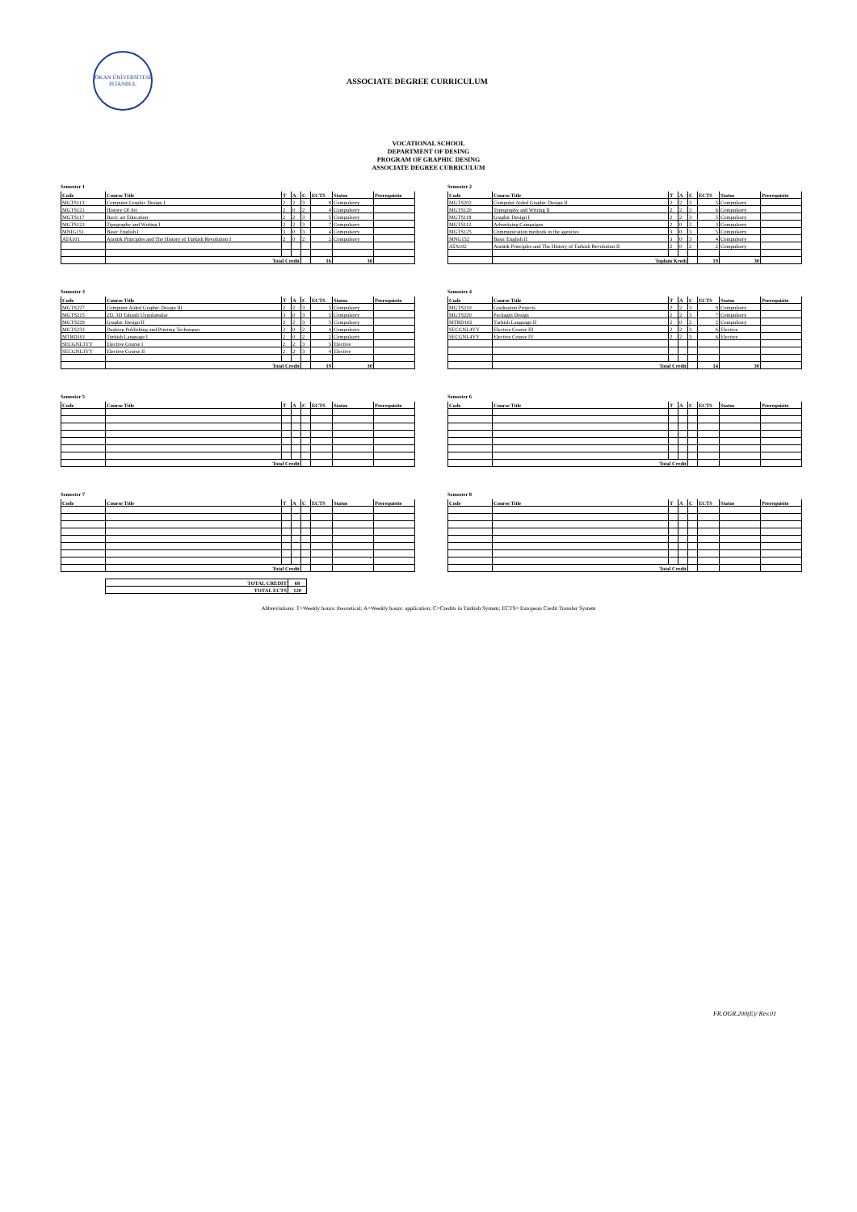OKAN ÜNİVERSİTESİ İSTANBUL
ASSOCIATE DEGREE CURRICULUM
VOCATIONAL SCHOOL
DEPARTMENT OF DESING
PROGRAM OF GRAPHIC DESING
ASSOCIATE DEGREE CURRICULUM
Semester 1
| Code | Course Title | T | A | C | ECTS | Status | Prerequisite |
| --- | --- | --- | --- | --- | --- | --- | --- |
| MGTS113 | Computer Graphic Design I | 2 | 2 | 3 | 8 | Compulsory | |
| MGTS121 | History Of Art | 2 | 0 | 2 | 4 | Compulsory | |
| MGTS117 | Bacic art Education | 2 | 2 | 3 | 5 | Compulsory | |
| MGTS123 | Tipography and Writing I | 2 | 2 | 3 | 7 | Compulsory | |
| MNIG151 | Basic English I | 3 | 0 | 3 | 4 | Compulsory | |
| ATA101 | Atatürk Principles and The History of Turkish Revolution I | 2 | 0 | 2 | 2 | Compulsory | |
| | Total Credit | | | | 16 | 30 | |
Semester 2
| Code | Course Title | T | A | C | ECTS | Status | Prerequisite |
| --- | --- | --- | --- | --- | --- | --- | --- |
| MGTS202 | Computer Aided Graphic Design II | 2 | 2 | 3 | 5 | Compulsory | |
| MGTS120 | Typography and Writing II | 2 | 2 | 3 | 6 | Compulsory | |
| MGTS118 | Graphic Design I | 2 | 2 | 3 | 5 | Compulsory | |
| MGTS112 | Advertising Campaigns | 2 | 0 | 2 | 3 | Compulsory | |
| MGTS125 | Communication methods in the agencies | 3 | 0 | 3 | 5 | Compulsory | |
| MNG152 | Basic English II | 3 | 0 | 3 | 4 | Compulsory | |
| ATA102 | Atatürk Principles and The History of Turkish Revolution II | 2 | 0 | 2 | 2 | Compulsory | |
| | Toplam Kredi | | | | 19 | 30 | |
Semester 3
| Code | Course Title | T | A | C | ECTS | Status | Prerequisite |
| --- | --- | --- | --- | --- | --- | --- | --- |
| MGTS227 | Computer Aided Graphic Design III | 2 | 2 | 3 | 5 | Compulsory | |
| MGTS215 | 2D, 3D Tabanlı Uygulamalar | 3 | 0 | 3 | 5 | Compulsory | |
| MGTS229 | Graphic Design II | 2 | 2 | 3 | 5 | Compulsory | |
| MGTS233 | Desktop Publishing and Printing Techniques | 2 | 0 | 2 | 4 | Compulsory | |
| MTRD101 | Turkish Language I | 2 | 0 | 2 | 2 | Compulsory | |
| SECGNL3YY | Elective Course I | 2 | 2 | 3 | 5 | Elective | |
| SECGNL3YY | Elective Course II | 2 | 2 | 3 | 4 | Elective | |
| | Total Credit | | | | 19 | 30 | |
Semester 4
| Code | Course Title | T | A | C | ECTS | Status | Prerequisite |
| --- | --- | --- | --- | --- | --- | --- | --- |
| MGTS210 | Graduation Projects | 2 | 2 | 3 | 9 | Compulsory | |
| MGTS220 | Packagin Design | 2 | 2 | 3 | 7 | Compulsory | |
| MTRD102 | Turkish Language II | 2 | 0 | 2 | 2 | Compulsory | |
| SECGNL4YY | Elective Course III | 2 | 2 | 3 | 6 | Elective | |
| SECGNL4YY | Elective Course IV | 2 | 2 | 3 | 6 | Elective | |
| | Total Credit | | | | 14 | 30 | |
Semester 5
| Code | Course Title | T | A | C | ECTS | Status | Prerequisite |
| --- | --- | --- | --- | --- | --- | --- | --- |
| | Total Credit | | | | | | |
Semester 6
| Code | Course Title | T | A | C | ECTS | Status | Prerequisite |
| --- | --- | --- | --- | --- | --- | --- | --- |
| | Total Credit | | | | | | |
Semester 7
| Code | Course Title | T | A | C | ECTS | Status | Prerequisite |
| --- | --- | --- | --- | --- | --- | --- | --- |
| | Total Credit | | | | | | |
Semester 8
| Code | Course Title | T | A | C | ECTS | Status | Prerequisite |
| --- | --- | --- | --- | --- | --- | --- | --- |
| | Total Credit | | | | | | |
| TOTAL CREDIT | 68 |
| TOTAL ECTS | 120 |
Abbreviations: T=Weekly hours: theoretical; A=Weekly hours: application; C=Credits in Turkish System; ECTS= European Credit Transfer System
FR.OGR.200(E)/ Rev.01